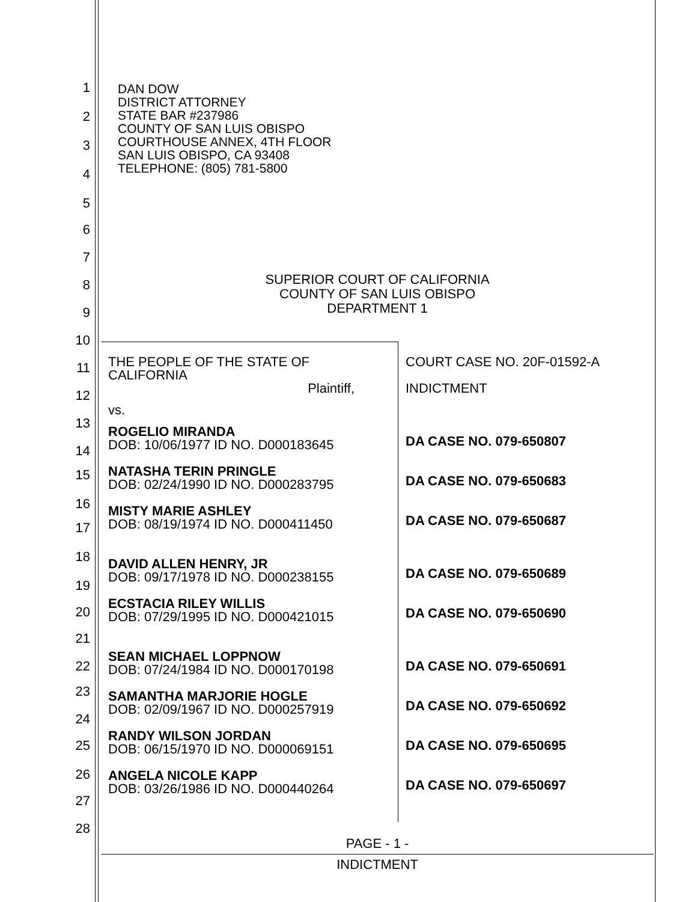1
2
3
4
5
6
7
8
9
10
11
12
13
14
15
16
17
18
19
20
21
22
23
24
25
26
27
28
DAN DOW
DISTRICT ATTORNEY
STATE BAR #237986
COUNTY OF SAN LUIS OBISPO
COURTHOUSE ANNEX, 4TH FLOOR
SAN LUIS OBISPO, CA 93408
TELEPHONE: (805) 781-5800
SUPERIOR COURT OF CALIFORNIA
COUNTY OF SAN LUIS OBISPO
DEPARTMENT 1
| THE PEOPLE OF THE STATE OF CALIFORNIA Plaintiff, vs. ROGELIO MIRANDA DOB: 10/06/1977 ID NO. D000183645 NATASHA TERIN PRINGLE DOB: 02/24/1990 ID NO. D000283795 MISTY MARIE ASHLEY DOB: 08/19/1974 ID NO. D000411450 DAVID ALLEN HENRY, JR DOB: 09/17/1978 ID NO. D000238155 ECSTACIA RILEY WILLIS DOB: 07/29/1995 ID NO. D000421015 SEAN MICHAEL LOPPNOW DOB: 07/24/1984 ID NO. D000170198 SAMANTHA MARJORIE HOGLE DOB: 02/09/1967 ID NO. D000257919 RANDY WILSON JORDAN DOB: 06/15/1970 ID NO. D000069151 ANGELA NICOLE KAPP DOB: 03/26/1986 ID NO. D000440264 | COURT CASE NO. 20F-01592-A INDICTMENT DA CASE NO. 079-650807 DA CASE NO. 079-650683 DA CASE NO. 079-650687 DA CASE NO. 079-650689 DA CASE NO. 079-650690 DA CASE NO. 079-650691 DA CASE NO. 079-650692 DA CASE NO. 079-650695 DA CASE NO. 079-650697 |
PAGE - 1 -
INDICTMENT